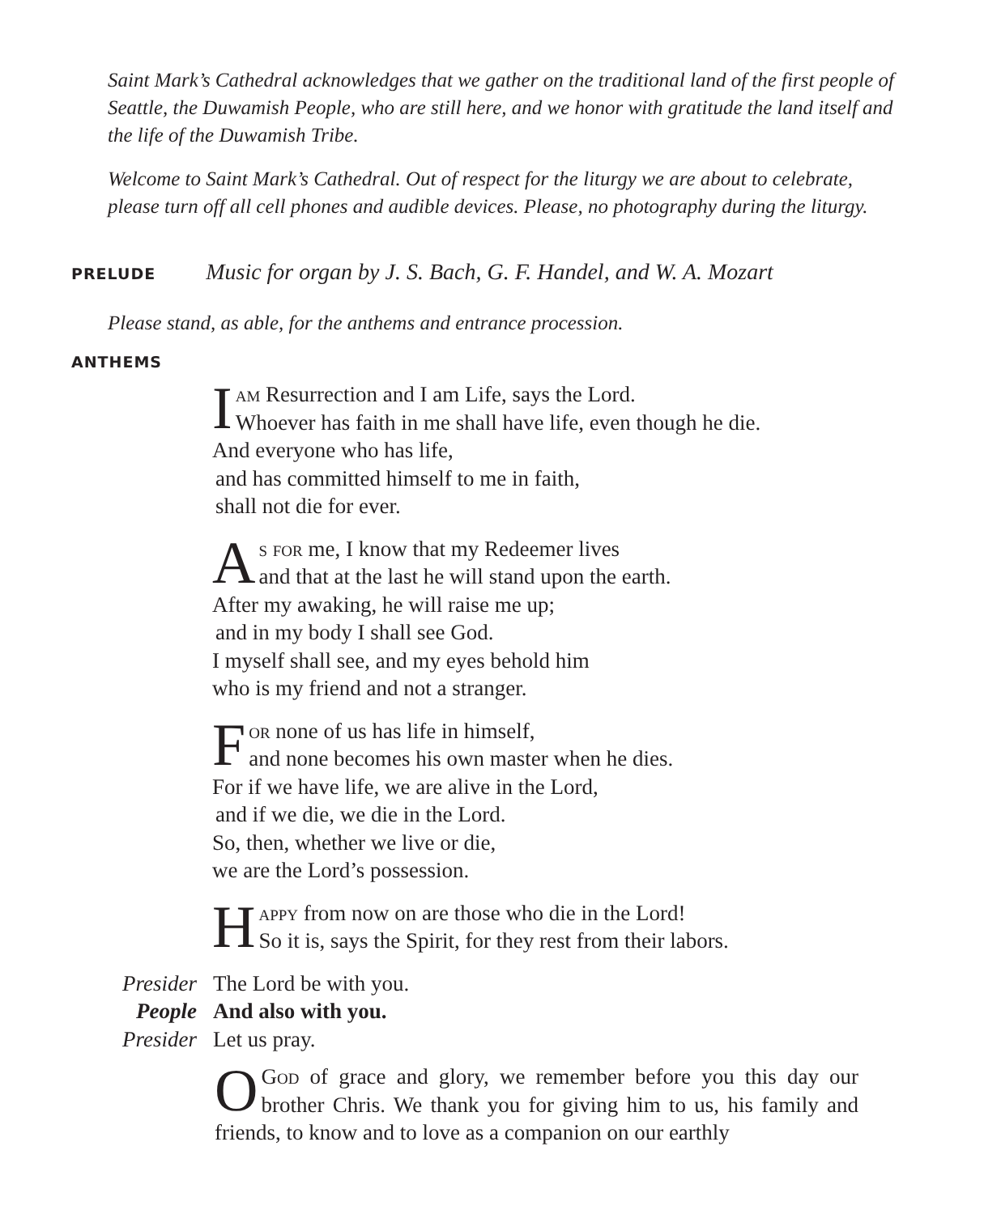Saint Mark’s Cathedral acknowledges that we gather on the traditional land of the first people of Seattle, the Duwamish People, who are still here, and we honor with gratitude the land itself and the life of the Duwamish Tribe.
Welcome to Saint Mark’s Cathedral. Out of respect for the liturgy we are about to celebrate, please turn off all cell phones and audible devices. Please, no photography during the liturgy.
PRELUDE Music for organ by J. S. Bach, G. F. Handel, and W. A. Mozart
Please stand, as able, for the anthems and entrance procession.
ANTHEMS
Iam Resurrection and I am Life, says the Lord.
Whoever has faith in me shall have life, even though he die.
And everyone who has life,
and has committed himself to me in faith,
shall not die for ever.
As for me, I know that my Redeemer lives
and that at the last he will stand upon the earth.
After my awaking, he will raise me up;
and in my body I shall see God.
I myself shall see, and my eyes behold him
who is my friend and not a stranger.
For none of us has life in himself,
and none becomes his own master when he dies.
For if we have life, we are alive in the Lord,
and if we die, we die in the Lord.
So, then, whether we live or die,
we are the Lord’s possession.
Happy from now on are those who die in the Lord!
So it is, says the Spirit, for they rest from their labors.
Presider The Lord be with you.
People And also with you.
Presider Let us pray.
OGod of grace and glory, we remember before you this day our brother Chris. We thank you for giving him to us, his family and friends, to know and to love as a companion on our earthly